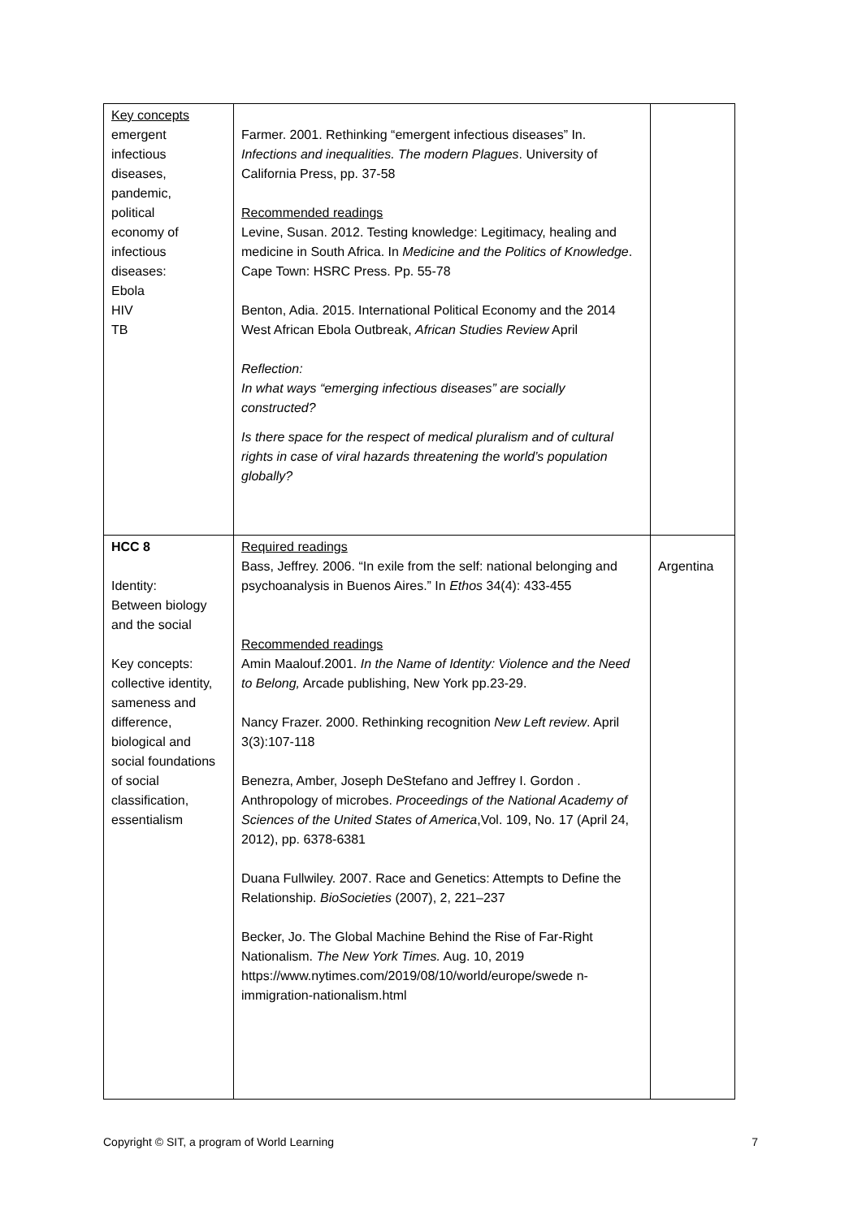| Key concepts emergent infectious diseases, pandemic, political economy of infectious diseases: Ebola HIV TB | Farmer. 2001. Rethinking “emergent infectious diseases” In. Infections and inequalities. The modern Plagues . University of California Press, pp. 37-58 Recommended readings Levine, Susan. 2012. Testing knowledge: Legitimacy, healing and medicine in South Africa. In Medicine and the Politics of Knowledge . Cape Town: HSRC Press. Pp. 55-78 Benton, Adia. 2015. International Political Economy and the 2014 West African Ebola Outbreak, African Studies Review April Reflection: In what ways “emerging infectious diseases” are socially constructed? Is there space for the respect of medical pluralism and of cultural rights in case of viral hazards threatening the world’s population globally? | |
| HCC 8 Identity: Between biology and the social Key concepts: collective identity, sameness and difference, biological and social foundations of social classification, essentialism | Required readings Bass, Jeffrey. 2006. “In exile from the self: national belonging and psychoanalysis in Buenos Aires.” In Ethos 34(4): 433-455 Recommended readings Amin Maalouf.2001. In the Name of Identity: Violence and the Need to Belong, Arcade publishing, New York pp.23-29. Nancy Frazer. 2000. Rethinking recognition New Left review . April 3(3):107-118 Benezra, Amber, Joseph DeStefano and Jeffrey I. Gordon . Anthropology of microbes. Proceedings of the National Academy of Sciences of the United States of America ,Vol. 109, No. 17 (April 24, 2012), pp. 6378-6381 Duana Fullwiley. 2007. Race and Genetics: Attempts to Define the Relationship. BioSocieties (2007), 2, 221–237 Becker, Jo. The Global Machine Behind the Rise of Far-Right Nationalism. The New York Times. Aug. 10, 2019 https://www.nytimes.com/2019/08/10/world/europe/swede n-immigration-nationalism.html | Argentina |
Copyright © SIT, a program of World Learning 7